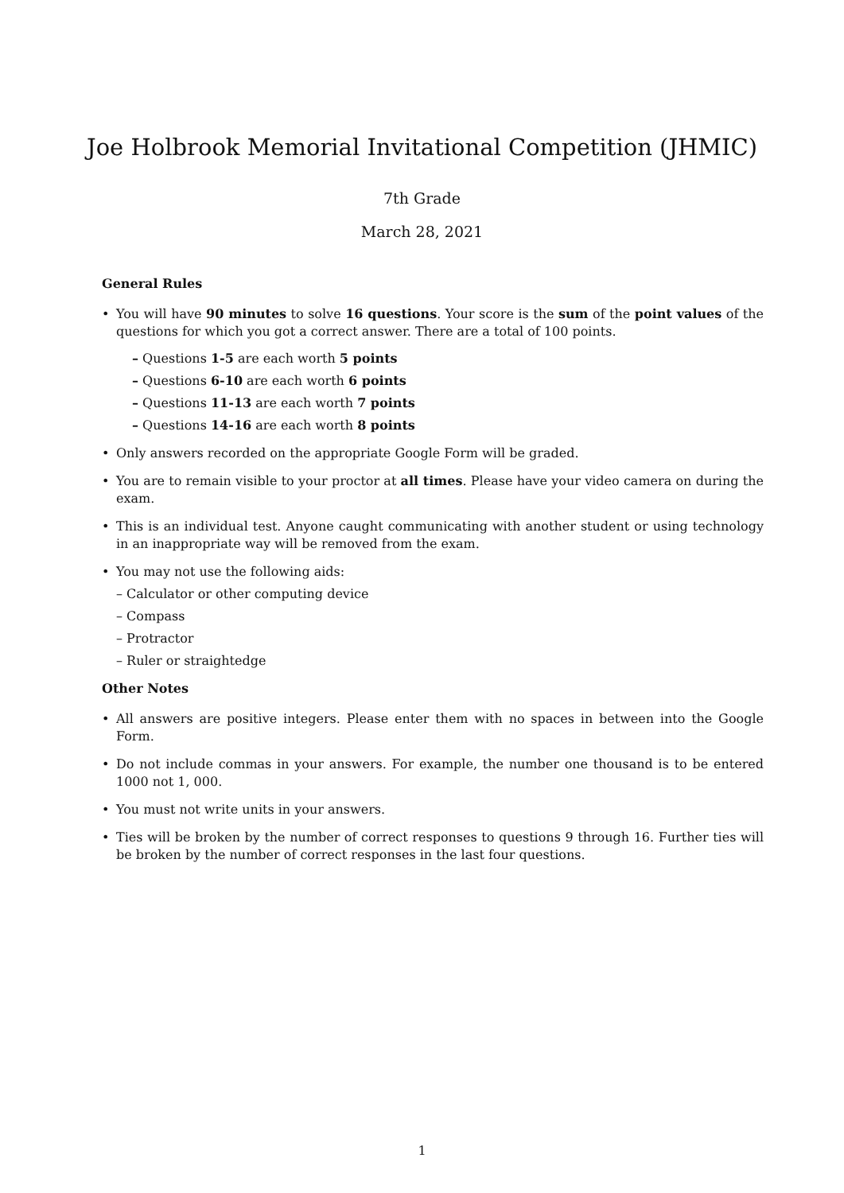Joe Holbrook Memorial Invitational Competition (JHMIC)
7th Grade
March 28, 2021
General Rules
• You will have 90 minutes to solve 16 questions. Your score is the sum of the point values of the questions for which you got a correct answer. There are a total of 100 points.
– Questions 1-5 are each worth 5 points
– Questions 6-10 are each worth 6 points
– Questions 11-13 are each worth 7 points
– Questions 14-16 are each worth 8 points
• Only answers recorded on the appropriate Google Form will be graded.
• You are to remain visible to your proctor at all times. Please have your video camera on during the exam.
• This is an individual test. Anyone caught communicating with another student or using technology in an inappropriate way will be removed from the exam.
• You may not use the following aids:
– Calculator or other computing device
– Compass
– Protractor
– Ruler or straightedge
Other Notes
• All answers are positive integers. Please enter them with no spaces in between into the Google Form.
• Do not include commas in your answers. For example, the number one thousand is to be entered 1000 not 1, 000.
• You must not write units in your answers.
• Ties will be broken by the number of correct responses to questions 9 through 16. Further ties will be broken by the number of correct responses in the last four questions.
1